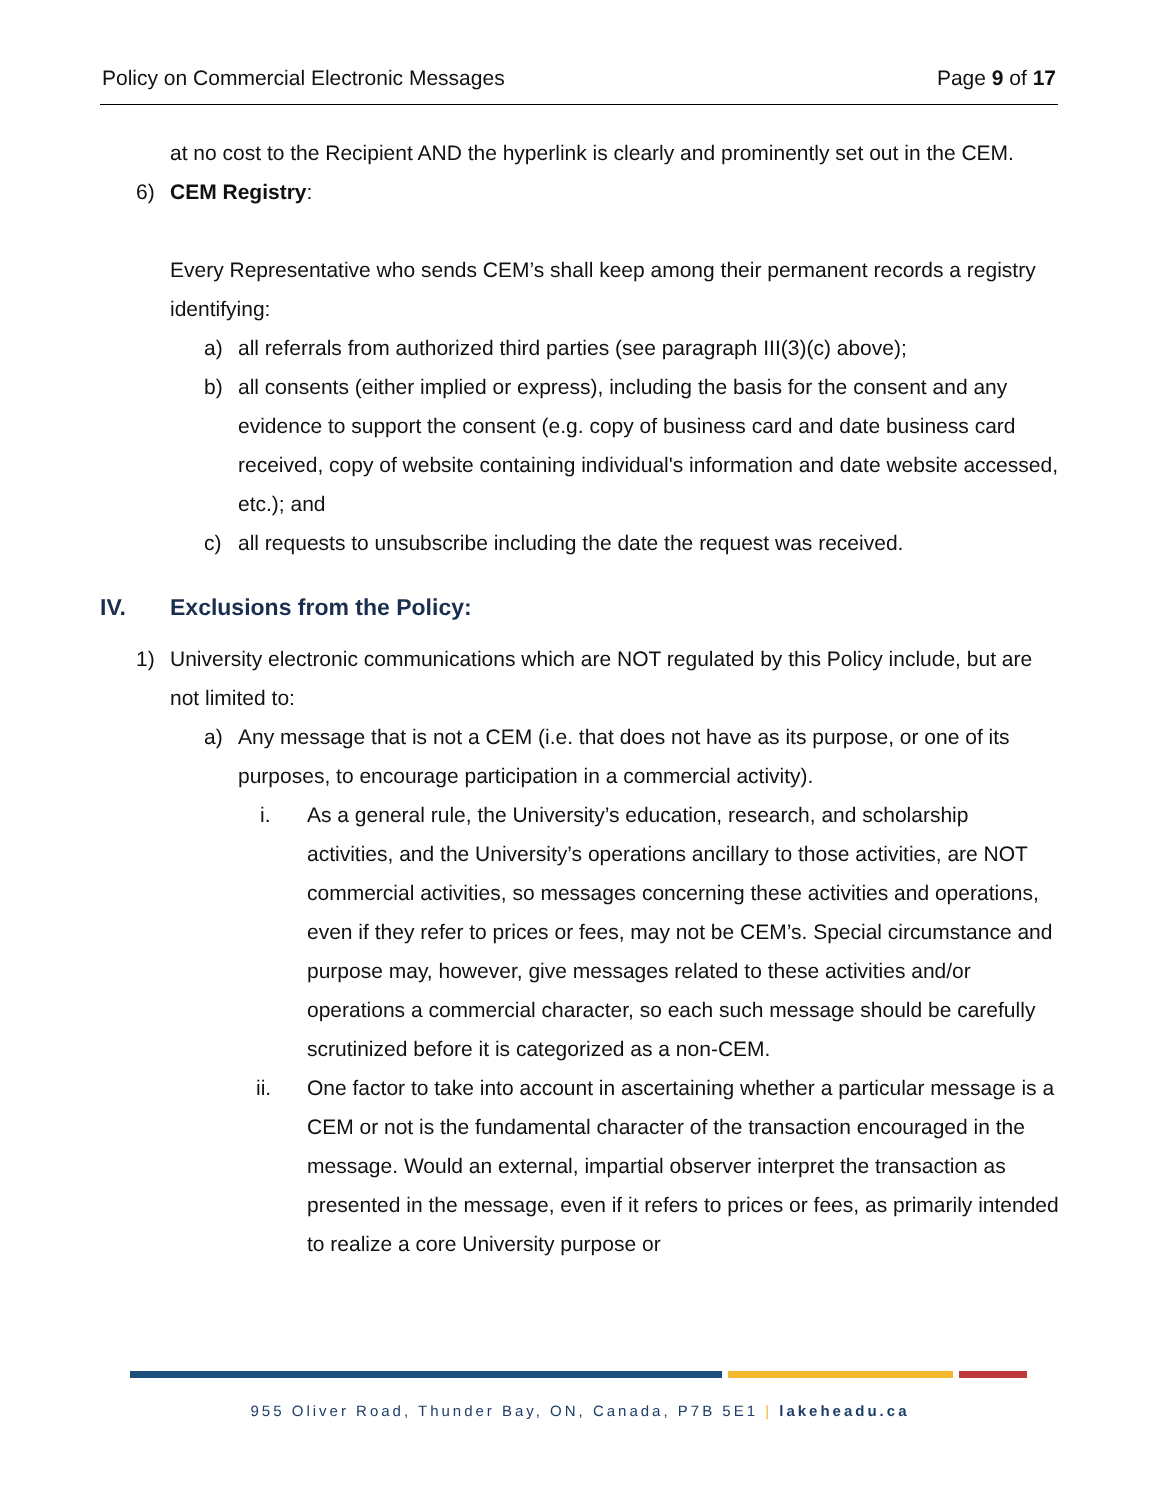Policy on Commercial Electronic Messages Page 9 of 17
at no cost to the Recipient AND the hyperlink is clearly and prominently set out in the CEM.
6) CEM Registry:
Every Representative who sends CEM’s shall keep among their permanent records a registry identifying:
a) all referrals from authorized third parties (see paragraph III(3)(c) above);
b) all consents (either implied or express), including the basis for the consent and any evidence to support the consent (e.g. copy of business card and date business card received, copy of website containing individual's information and date website accessed, etc.); and
c) all requests to unsubscribe including the date the request was received.
IV. Exclusions from the Policy:
1) University electronic communications which are NOT regulated by this Policy include, but are not limited to:
a) Any message that is not a CEM (i.e. that does not have as its purpose, or one of its purposes, to encourage participation in a commercial activity).
i. As a general rule, the University’s education, research, and scholarship activities, and the University’s operations ancillary to those activities, are NOT commercial activities, so messages concerning these activities and operations, even if they refer to prices or fees, may not be CEM’s. Special circumstance and purpose may, however, give messages related to these activities and/or operations a commercial character, so each such message should be carefully scrutinized before it is categorized as a non-CEM.
ii. One factor to take into account in ascertaining whether a particular message is a CEM or not is the fundamental character of the transaction encouraged in the message. Would an external, impartial observer interpret the transaction as presented in the message, even if it refers to prices or fees, as primarily intended to realize a core University purpose or
955 Oliver Road, Thunder Bay, ON, Canada, P7B 5E1 | lakeheadu.ca